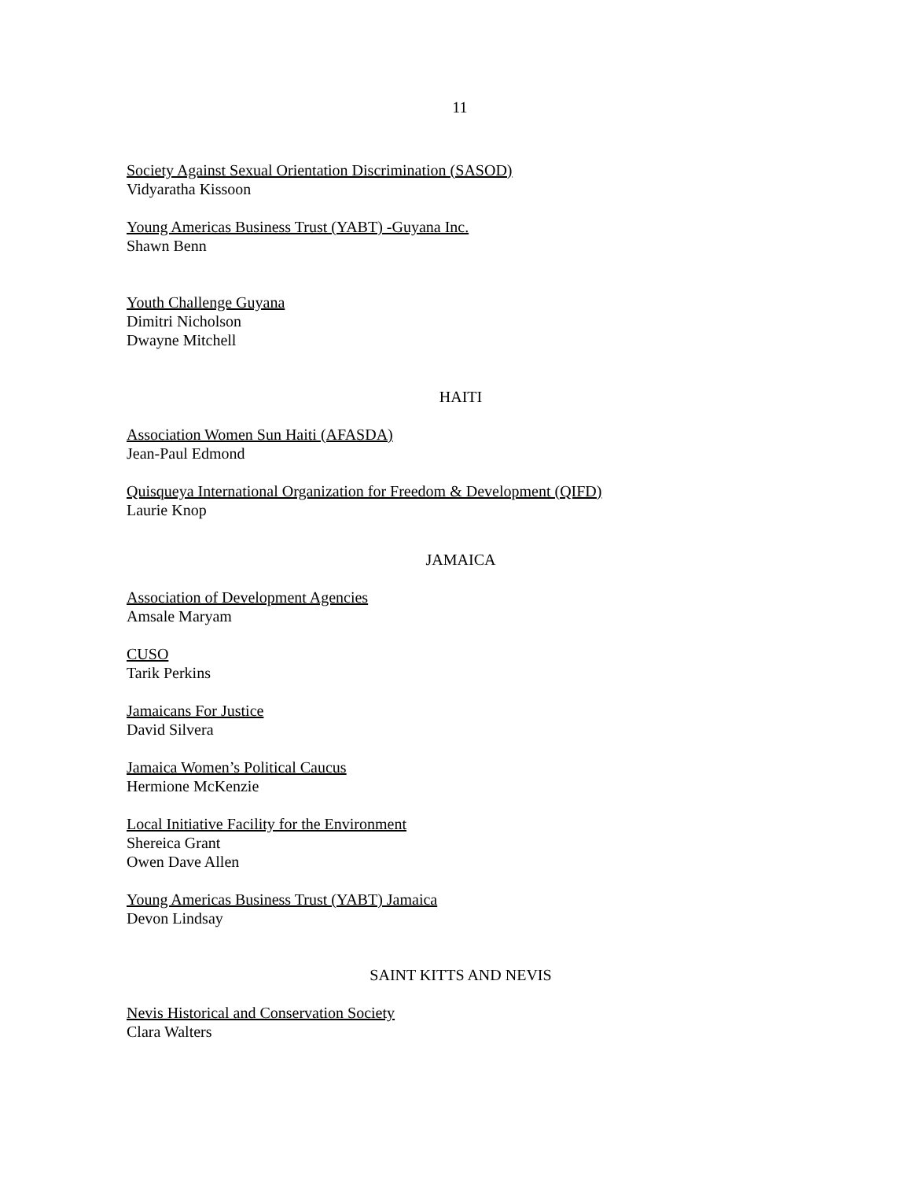11
Society Against Sexual Orientation Discrimination (SASOD)
Vidyaratha Kissoon
Young Americas Business Trust (YABT) -Guyana Inc.
Shawn Benn
Youth Challenge Guyana
Dimitri Nicholson
Dwayne Mitchell
HAITI
Association Women Sun Haiti (AFASDA)
Jean-Paul Edmond
Quisqueya International Organization for Freedom & Development (QIFD)
Laurie Knop
JAMAICA
Association of Development Agencies
Amsale Maryam
CUSO
Tarik Perkins
Jamaicans For Justice
David Silvera
Jamaica Women’s Political Caucus
Hermione McKenzie
Local Initiative Facility for the Environment
Shereica Grant
Owen Dave Allen
Young Americas Business Trust (YABT) Jamaica
Devon Lindsay
SAINT KITTS AND NEVIS
Nevis Historical and Conservation Society
Clara Walters